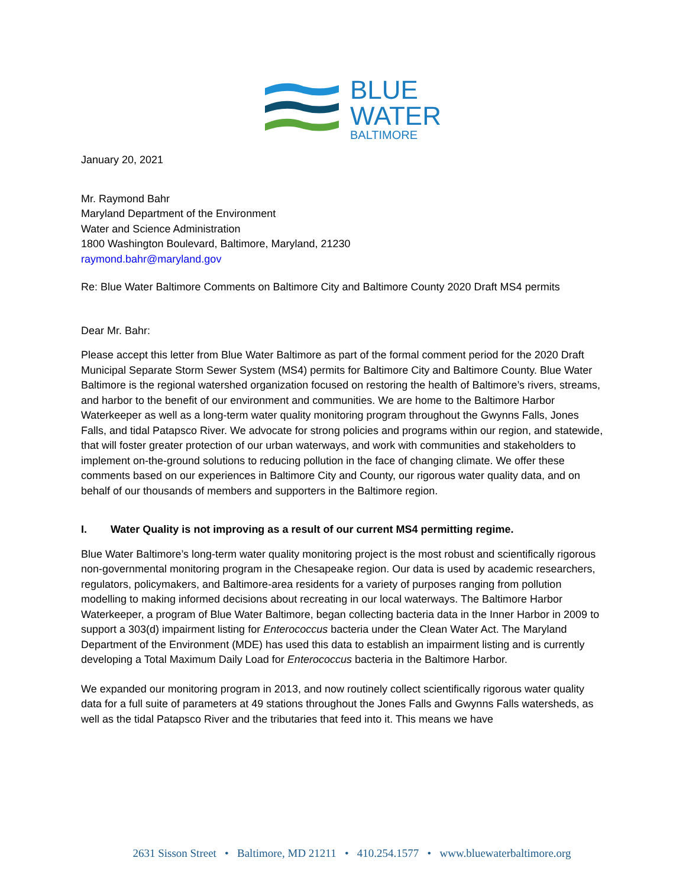BLUE
WATER
BALTIMORE
January 20, 2021
Mr. Raymond Bahr
Maryland Department of the Environment
Water and Science Administration
1800 Washington Boulevard, Baltimore, Maryland, 21230
raymond.bahr@maryland.gov
Re: Blue Water Baltimore Comments on Baltimore City and Baltimore County 2020 Draft MS4 permits
Dear Mr. Bahr:
Please accept this letter from Blue Water Baltimore as part of the formal comment period for the 2020 Draft Municipal Separate Storm Sewer System (MS4) permits for Baltimore City and Baltimore County. Blue Water Baltimore is the regional watershed organization focused on restoring the health of Baltimore’s rivers, streams, and harbor to the benefit of our environment and communities. We are home to the Baltimore Harbor Waterkeeper as well as a long-term water quality monitoring program throughout the Gwynns Falls, Jones Falls, and tidal Patapsco River. We advocate for strong policies and programs within our region, and statewide, that will foster greater protection of our urban waterways, and work with communities and stakeholders to implement on-the-ground solutions to reducing pollution in the face of changing climate. We offer these comments based on our experiences in Baltimore City and County, our rigorous water quality data, and on behalf of our thousands of members and supporters in the Baltimore region.
I. Water Quality is not improving as a result of our current MS4 permitting regime.
Blue Water Baltimore’s long-term water quality monitoring project is the most robust and scientifically rigorous non-governmental monitoring program in the Chesapeake region. Our data is used by academic researchers, regulators, policymakers, and Baltimore-area residents for a variety of purposes ranging from pollution modelling to making informed decisions about recreating in our local waterways. The Baltimore Harbor Waterkeeper, a program of Blue Water Baltimore, began collecting bacteria data in the Inner Harbor in 2009 to support a 303(d) impairment listing for Enterococcus bacteria under the Clean Water Act. The Maryland Department of the Environment (MDE) has used this data to establish an impairment listing and is currently developing a Total Maximum Daily Load for Enterococcus bacteria in the Baltimore Harbor.
We expanded our monitoring program in 2013, and now routinely collect scientifically rigorous water quality data for a full suite of parameters at 49 stations throughout the Jones Falls and Gwynns Falls watersheds, as well as the tidal Patapsco River and the tributaries that feed into it. This means we have
2631 Sisson Street • Baltimore, MD 21211 • 410.254.1577 • www.bluewaterbaltimore.org